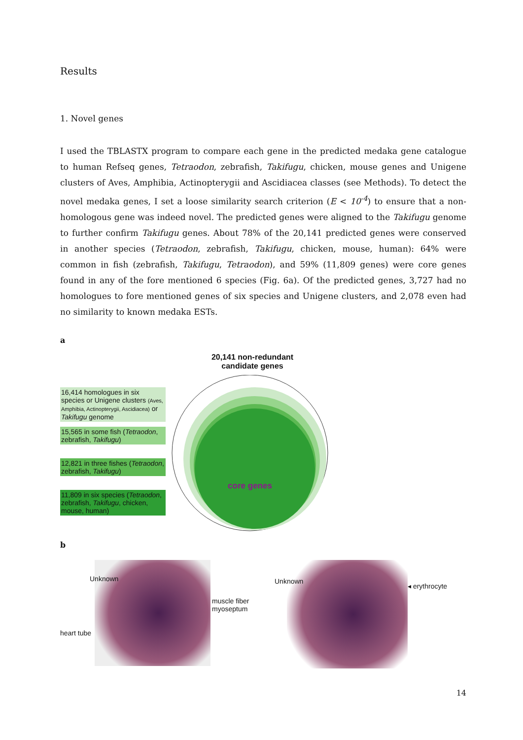Results
1. Novel genes
I used the TBLASTX program to compare each gene in the predicted medaka gene catalogue to human Refseq genes, Tetraodon, zebrafish, Takifugu, chicken, mouse genes and Unigene clusters of Aves, Amphibia, Actinopterygii and Ascidiacea classes (see Methods). To detect the novel medaka genes, I set a loose similarity search criterion (E < 10<sup>-4</sup>) to ensure that a non-homologous gene was indeed novel. The predicted genes were aligned to the Takifugu genome to further confirm Takifugu genes. About 78% of the 20,141 predicted genes were conserved in another species (Tetraodon, zebrafish, Takifugu, chicken, mouse, human): 64% were common in fish (zebrafish, Takifugu, Tetraodon), and 59% (11,809 genes) were core genes found in any of the fore mentioned 6 species (Fig. 6a). Of the predicted genes, 3,727 had no homologues to fore mentioned genes of six species and Unigene clusters, and 2,078 even had no similarity to known medaka ESTs.
a
20,141 non-redundant candidate genes
core genes
16,414 homologues in six species or Unigene clusters (Aves, Amphibia, Actinopterygii, Ascidiacea) or Takifugu genome
15,565 in some fish (Tetraodon, zebrafish, Takifugu)
12,821 in three fishes (Tetraodon, zebrafish, Takifugu)
11,809 in six species (Tetraodon, zebrafish, Takifugu, chicken, mouse, human)
b
Unknown
heart tube
muscle fiber
myoseptum
Unknown
◂ erythrocyte
14